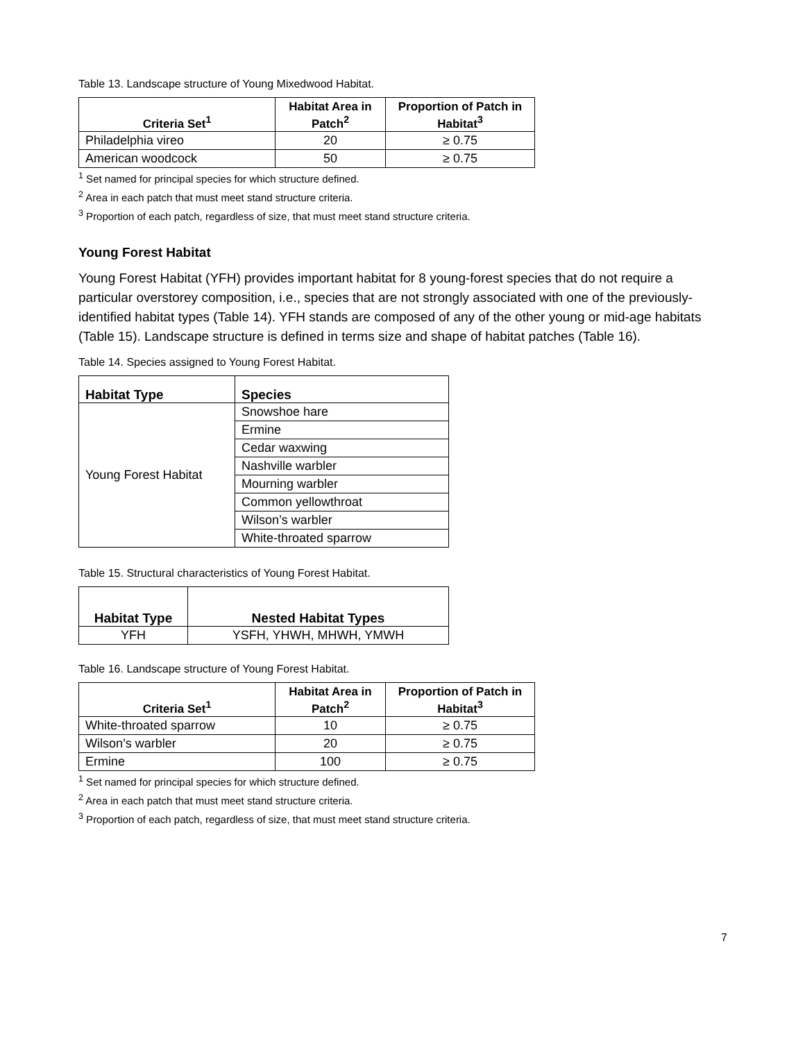Table 13. Landscape structure of Young Mixedwood Habitat.
| Criteria Set<sup>1</sup> | Habitat Area in Patch<sup>2</sup> | Proportion of Patch in Habitat<sup>3</sup> |
| --- | --- | --- |
| Philadelphia vireo | 20 | ≥ 0.75 |
| American woodcock | 50 | ≥ 0.75 |
<sup>1</sup> Set named for principal species for which structure defined.
<sup>2</sup> Area in each patch that must meet stand structure criteria.
<sup>3</sup> Proportion of each patch, regardless of size, that must meet stand structure criteria.
Young Forest Habitat
Young Forest Habitat (YFH) provides important habitat for 8 young-forest species that do not require a particular overstorey composition, i.e., species that are not strongly associated with one of the previously-identified habitat types (Table 14). YFH stands are composed of any of the other young or mid-age habitats (Table 15). Landscape structure is defined in terms size and shape of habitat patches (Table 16).
Table 14. Species assigned to Young Forest Habitat.
| Habitat Type | Species |
| --- | --- |
| Young Forest Habitat | Snowshoe hare |
| | Ermine |
| | Cedar waxwing |
| | Nashville warbler |
| | Mourning warbler |
| | Common yellowthroat |
| | Wilson’s warbler |
| | White-throated sparrow |
Table 15. Structural characteristics of Young Forest Habitat.
| Habitat Type | Nested Habitat Types |
| --- | --- |
| YFH | YSFH, YHWH, MHWH, YMWH |
Table 16. Landscape structure of Young Forest Habitat.
| Criteria Set<sup>1</sup> | Habitat Area in Patch<sup>2</sup> | Proportion of Patch in Habitat<sup>3</sup> |
| --- | --- | --- |
| White-throated sparrow | 10 | ≥ 0.75 |
| Wilson’s warbler | 20 | ≥ 0.75 |
| Ermine | 100 | ≥ 0.75 |
<sup>1</sup> Set named for principal species for which structure defined.
<sup>2</sup> Area in each patch that must meet stand structure criteria.
<sup>3</sup> Proportion of each patch, regardless of size, that must meet stand structure criteria.
7